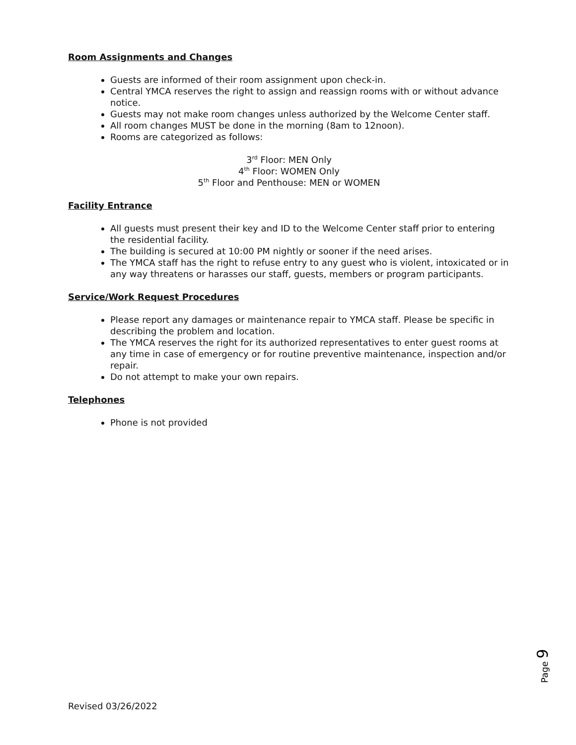Room Assignments and Changes
Guests are informed of their room assignment upon check-in.
Central YMCA reserves the right to assign and reassign rooms with or without advance notice.
Guests may not make room changes unless authorized by the Welcome Center staff.
All room changes MUST be done in the morning (8am to 12noon).
Rooms are categorized as follows:
3<sup>rd</sup> Floor: MEN Only
4<sup>th</sup> Floor: WOMEN Only
5<sup>th</sup> Floor and Penthouse: MEN or WOMEN
Facility Entrance
All guests must present their key and ID to the Welcome Center staff prior to entering the residential facility.
The building is secured at 10:00 PM nightly or sooner if the need arises.
The YMCA staff has the right to refuse entry to any guest who is violent, intoxicated or in any way threatens or harasses our staff, guests, members or program participants.
Service/Work Request Procedures
Please report any damages or maintenance repair to YMCA staff. Please be specific in describing the problem and location.
The YMCA reserves the right for its authorized representatives to enter guest rooms at any time in case of emergency or for routine preventive maintenance, inspection and/or repair.
Do not attempt to make your own repairs.
Telephones
Phone is not provided
Page 9
Revised 03/26/2022